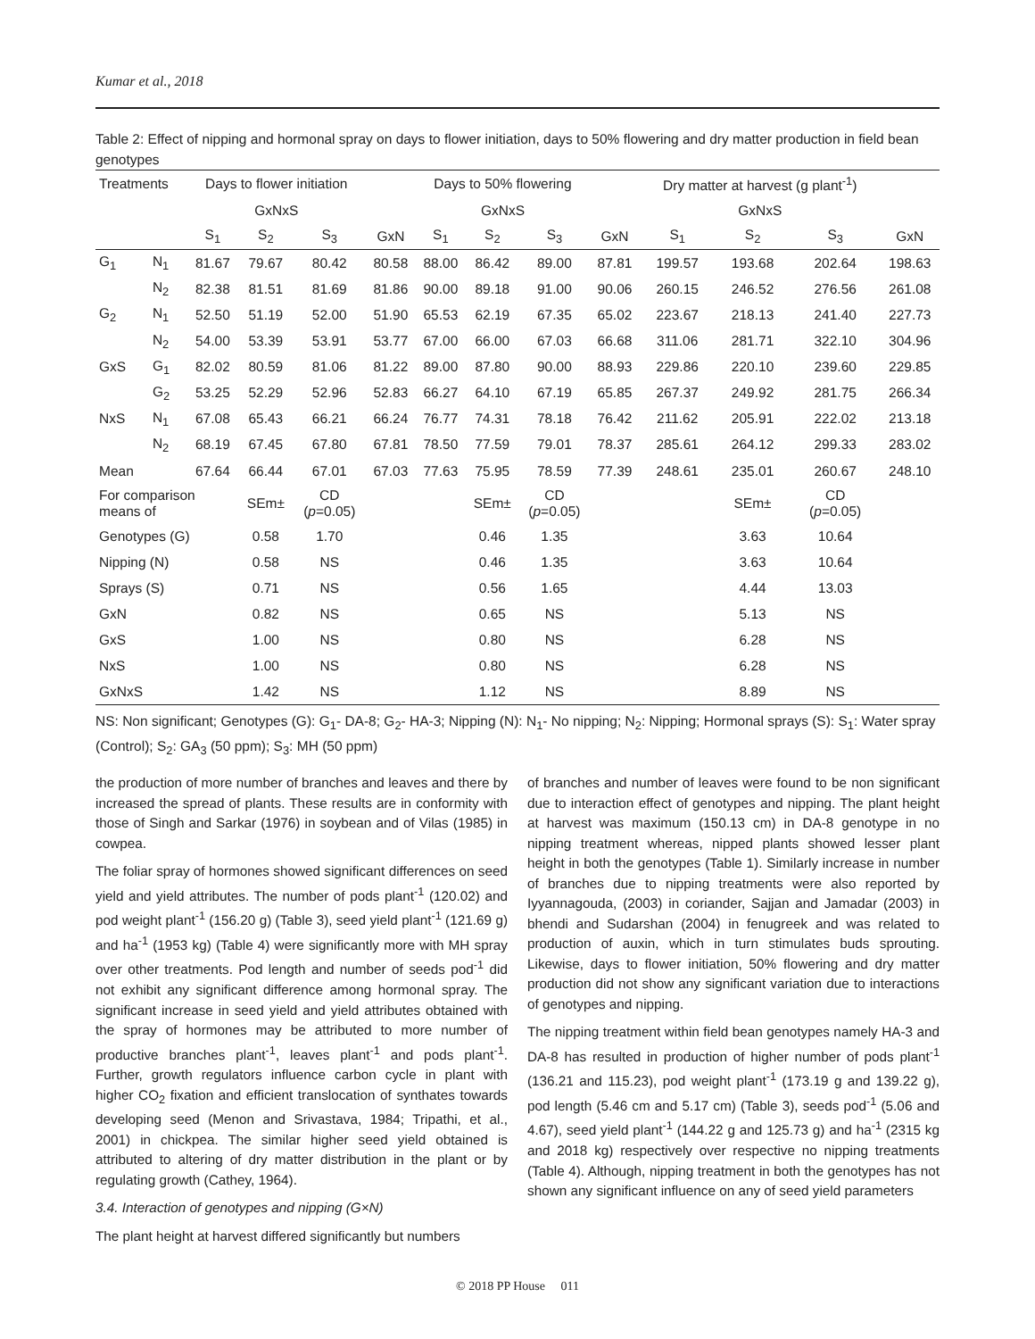Kumar et al., 2018
Table 2: Effect of nipping and hormonal spray on days to flower initiation, days to 50% flowering and dry matter production in field bean genotypes
| Treatments | | Days to flower initiation | | | | Days to 50% flowering | | | | Dry matter at harvest (g plant<sup>-1</sup>) | | | |
| --- | --- | --- | --- | --- | --- | --- | --- | --- | --- | --- | --- | --- | --- |
| | | GxNxS | | | | GxNxS | | | | GxNxS | | | |
| | | S<sub>1</sub> | S<sub>2</sub> | S<sub>3</sub> | GxN | S<sub>1</sub> | S<sub>2</sub> | S<sub>3</sub> | GxN | S<sub>1</sub> | S<sub>2</sub> | S<sub>3</sub> | GxN |
| G<sub>1</sub> | N<sub>1</sub> | 81.67 | 79.67 | 80.42 | 80.58 | 88.00 | 86.42 | 89.00 | 87.81 | 199.57 | 193.68 | 202.64 | 198.63 |
| | N<sub>2</sub> | 82.38 | 81.51 | 81.69 | 81.86 | 90.00 | 89.18 | 91.00 | 90.06 | 260.15 | 246.52 | 276.56 | 261.08 |
| G<sub>2</sub> | N<sub>1</sub> | 52.50 | 51.19 | 52.00 | 51.90 | 65.53 | 62.19 | 67.35 | 65.02 | 223.67 | 218.13 | 241.40 | 227.73 |
| | N<sub>2</sub> | 54.00 | 53.39 | 53.91 | 53.77 | 67.00 | 66.00 | 67.03 | 66.68 | 311.06 | 281.71 | 322.10 | 304.96 |
| GxS | G<sub>1</sub> | 82.02 | 80.59 | 81.06 | 81.22 | 89.00 | 87.80 | 90.00 | 88.93 | 229.86 | 220.10 | 239.60 | 229.85 |
| | G<sub>2</sub> | 53.25 | 52.29 | 52.96 | 52.83 | 66.27 | 64.10 | 67.19 | 65.85 | 267.37 | 249.92 | 281.75 | 266.34 |
| NxS | N<sub>1</sub> | 67.08 | 65.43 | 66.21 | 66.24 | 76.77 | 74.31 | 78.18 | 76.42 | 211.62 | 205.91 | 222.02 | 213.18 |
| | N<sub>2</sub> | 68.19 | 67.45 | 67.80 | 67.81 | 78.50 | 77.59 | 79.01 | 78.37 | 285.61 | 264.12 | 299.33 | 283.02 |
| Mean | | 67.64 | 66.44 | 67.01 | 67.03 | 77.63 | 75.95 | 78.59 | 77.39 | 248.61 | 235.01 | 260.67 | 248.10 |
| For comparison means of | | | SEm± | CD ( p =0.05) | | | SEm± | CD ( p =0.05) | | | SEm± | CD ( p =0.05) | |
| Genotypes (G) | | | 0.58 | 1.70 | | | 0.46 | 1.35 | | | 3.63 | 10.64 | |
| Nipping (N) | | | 0.58 | NS | | | 0.46 | 1.35 | | | 3.63 | 10.64 | |
| Sprays (S) | | | 0.71 | NS | | | 0.56 | 1.65 | | | 4.44 | 13.03 | |
| GxN | | | 0.82 | NS | | | 0.65 | NS | | | 5.13 | NS | |
| GxS | | | 1.00 | NS | | | 0.80 | NS | | | 6.28 | NS | |
| NxS | | | 1.00 | NS | | | 0.80 | NS | | | 6.28 | NS | |
| GxNxS | | | 1.42 | NS | | | 1.12 | NS | | | 8.89 | NS | |
NS: Non significant; Genotypes (G): G<sub>1</sub>- DA-8; G<sub>2</sub>- HA-3; Nipping (N): N<sub>1</sub>- No nipping; N<sub>2</sub>: Nipping; Hormonal sprays (S): S<sub>1</sub>: Water spray (Control); S<sub>2</sub>: GA<sub>3</sub> (50 ppm); S<sub>3</sub>: MH (50 ppm)
the production of more number of branches and leaves and there by increased the spread of plants. These results are in conformity with those of Singh and Sarkar (1976) in soybean and of Vilas (1985) in cowpea.
The foliar spray of hormones showed significant differences on seed yield and yield attributes. The number of pods plant<sup>-1</sup> (120.02) and pod weight plant<sup>-1</sup> (156.20 g) (Table 3), seed yield plant<sup>-1</sup> (121.69 g) and ha<sup>-1</sup> (1953 kg) (Table 4) were significantly more with MH spray over other treatments. Pod length and number of seeds pod<sup>-1</sup> did not exhibit any significant difference among hormonal spray. The significant increase in seed yield and yield attributes obtained with the spray of hormones may be attributed to more number of productive branches plant<sup>-1</sup>, leaves plant<sup>-1</sup> and pods plant<sup>-1</sup>. Further, growth regulators influence carbon cycle in plant with higher CO<sub>2</sub> fixation and efficient translocation of synthates towards developing seed (Menon and Srivastava, 1984; Tripathi, et al., 2001) in chickpea. The similar higher seed yield obtained is attributed to altering of dry matter distribution in the plant or by regulating growth (Cathey, 1964).
3.4. Interaction of genotypes and nipping (G×N)
The plant height at harvest differed significantly but numbers
of branches and number of leaves were found to be non significant due to interaction effect of genotypes and nipping. The plant height at harvest was maximum (150.13 cm) in DA-8 genotype in no nipping treatment whereas, nipped plants showed lesser plant height in both the genotypes (Table 1). Similarly increase in number of branches due to nipping treatments were also reported by Iyyannagouda, (2003) in coriander, Sajjan and Jamadar (2003) in bhendi and Sudarshan (2004) in fenugreek and was related to production of auxin, which in turn stimulates buds sprouting. Likewise, days to flower initiation, 50% flowering and dry matter production did not show any significant variation due to interactions of genotypes and nipping.
The nipping treatment within field bean genotypes namely HA-3 and DA-8 has resulted in production of higher number of pods plant<sup>-1</sup> (136.21 and 115.23), pod weight plant<sup>-1</sup> (173.19 g and 139.22 g), pod length (5.46 cm and 5.17 cm) (Table 3), seeds pod<sup>-1</sup> (5.06 and 4.67), seed yield plant<sup>-1</sup> (144.22 g and 125.73 g) and ha<sup>-1</sup> (2315 kg and 2018 kg) respectively over respective no nipping treatments (Table 4). Although, nipping treatment in both the genotypes has not shown any significant influence on any of seed yield parameters
© 2018 PP House 011